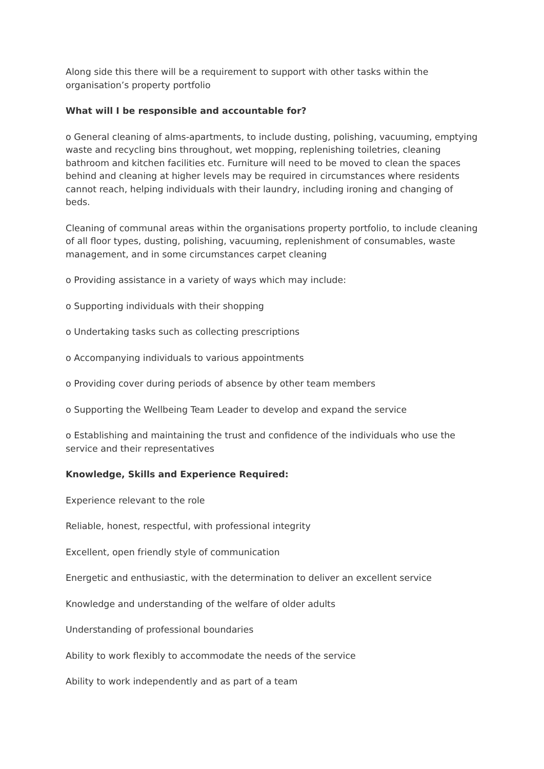Along side this there will be a requirement to support with other tasks within the organisation’s property portfolio
What will I be responsible and accountable for?
o General cleaning of alms-apartments, to include dusting, polishing, vacuuming, emptying waste and recycling bins throughout, wet mopping, replenishing toiletries, cleaning bathroom and kitchen facilities etc. Furniture will need to be moved to clean the spaces behind and cleaning at higher levels may be required in circumstances where residents cannot reach, helping individuals with their laundry, including ironing and changing of beds.
Cleaning of communal areas within the organisations property portfolio, to include cleaning of all floor types, dusting, polishing, vacuuming, replenishment of consumables, waste management, and in some circumstances carpet cleaning
o Providing assistance in a variety of ways which may include:
o Supporting individuals with their shopping
o Undertaking tasks such as collecting prescriptions
o Accompanying individuals to various appointments
o Providing cover during periods of absence by other team members
o Supporting the Wellbeing Team Leader to develop and expand the service
o Establishing and maintaining the trust and confidence of the individuals who use the service and their representatives
Knowledge, Skills and Experience Required:
Experience relevant to the role
Reliable, honest, respectful, with professional integrity
Excellent, open friendly style of communication
Energetic and enthusiastic, with the determination to deliver an excellent service
Knowledge and understanding of the welfare of older adults
Understanding of professional boundaries
Ability to work flexibly to accommodate the needs of the service
Ability to work independently and as part of a team